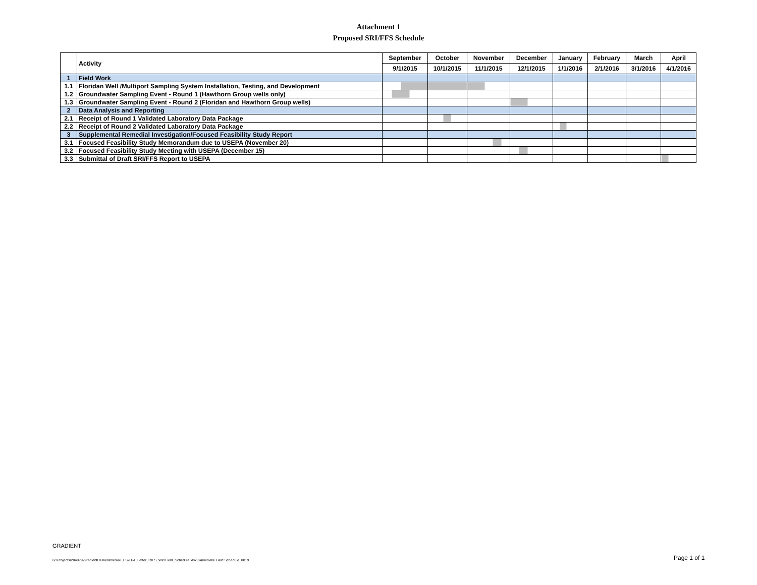Attachment 1
Proposed SRI/FFS Schedule
| | Activity | September | October | November | December | January | February | March | April |
| --- | --- | --- | --- | --- | --- | --- | --- | --- | --- |
| | | 9/1/2015 | 10/1/2015 | 11/1/2015 | 12/1/2015 | 1/1/2016 | 2/1/2016 | 3/1/2016 | 4/1/2016 |
| 1 | Field Work | | | | | | | | |
| 1.1 | Floridan Well /Multiport Sampling System Installation, Testing, and Development | | | | | | | | |
| 1.2 | Groundwater Sampling Event - Round 1 (Hawthorn Group wells only) | | | | | | | | |
| 1.3 | Groundwater Sampling Event - Round 2 (Floridan and Hawthorn Group wells) | | | | | | | | |
| 2 | Data Analysis and Reporting | | | | | | | | |
| 2.1 | Receipt of Round 1 Validated Laboratory Data Package | | | | | | | | |
| 2.2 | Receipt of Round 2 Validated Laboratory Data Package | | | | | | | | |
| 3 | Supplemental Remedial Investigation/Focused Feasibility Study Report | | | | | | | | |
| 3.1 | Focused Feasibility Study Memorandum due to USEPA (November 20) | | | | | | | | |
| 3.2 | Focused Feasibility Study Meeting with USEPA (December 15) | | | | | | | | |
| 3.3 | Submittal of Draft SRI/FFS Report to USEPA | | | | | | | | |
GRADIENT
G:\Projects\204079\GradientDeliverables\RI_FS\EPA_Letter_RIFS_WP\Field_Schedule.xlsx\Gainesville Field Schedule_0819
Page 1 of 1